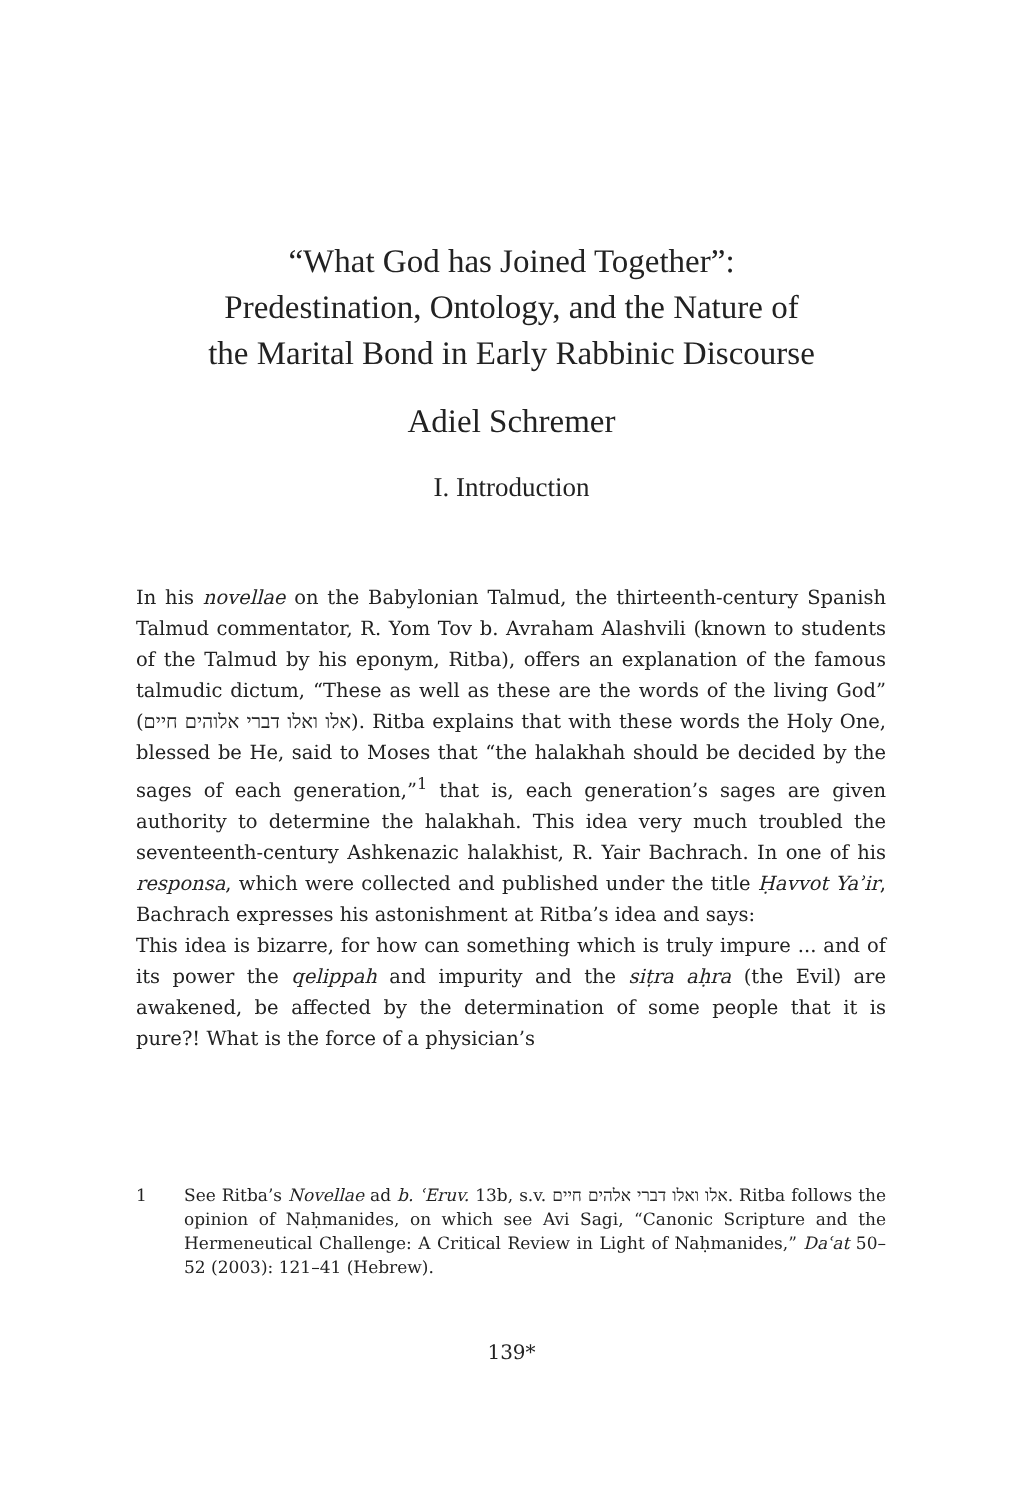“What God has Joined Together”:
Predestination, Ontology, and the Nature of
the Marital Bond in Early Rabbinic Discourse
Adiel Schremer
I. Introduction
In his novellae on the Babylonian Talmud, the thirteenth-century Spanish Talmud commentator, R. Yom Tov b. Avraham Alashvili (known to students of the Talmud by his eponym, Ritba), offers an explanation of the famous talmudic dictum, “These as well as these are the words of the living God” (אלו ואלו דברי אלוהים חיים). Ritba explains that with these words the Holy One, blessed be He, said to Moses that “the halakhah should be decided by the sages of each generation,”<sup>1</sup> that is, each generation’s sages are given authority to determine the halakhah. This idea very much troubled the seventeenth-century Ashkenazic halakhist, R. Yair Bachrach. In one of his responsa, which were collected and published under the title Ḥavvot Yaʾir, Bachrach expresses his astonishment at Ritba’s idea and says:
This idea is bizarre, for how can something which is truly impure ... and of its power the qelippah and impurity and the siṭra aḥra (the Evil) are awakened, be affected by the determination of some people that it is pure?! What is the force of a physician’s
1 See Ritba’s Novellae ad b. ʿEruv. 13b, s.v. אלו ואלו דברי אלהים חיים. Ritba follows the opinion of Naḥmanides, on which see Avi Sagi, “Canonic Scripture and the Hermeneutical Challenge: A Critical Review in Light of Naḥmanides,” Daʿat 50–52 (2003): 121–41 (Hebrew).
139*